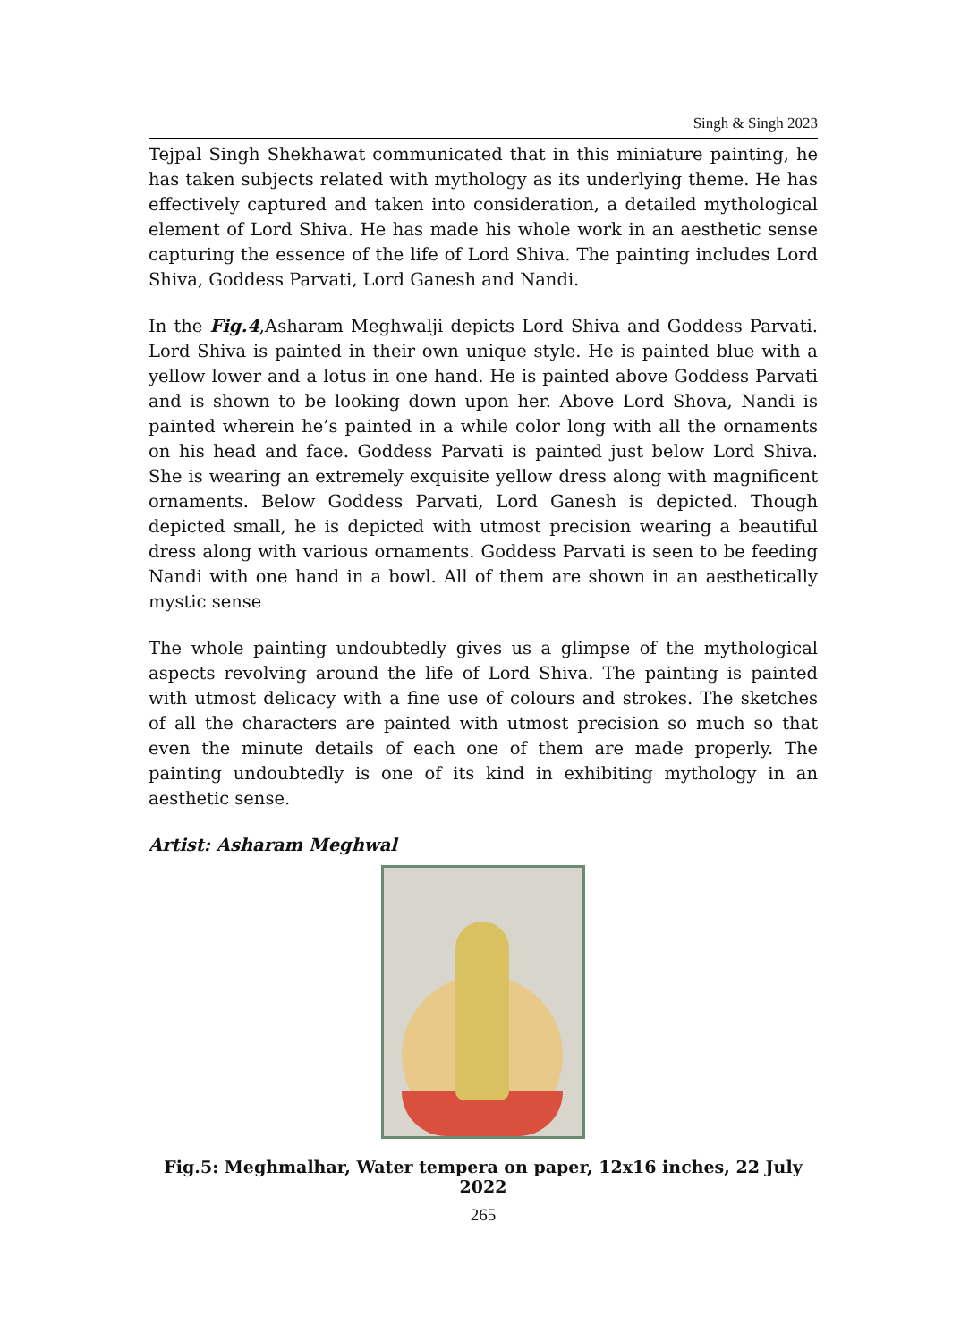Singh & Singh 2023
Tejpal Singh Shekhawat communicated that in this miniature painting, he has taken subjects related with mythology as its underlying theme. He has effectively captured and taken into consideration, a detailed mythological element of Lord Shiva. He has made his whole work in an aesthetic sense capturing the essence of the life of Lord Shiva. The painting includes Lord Shiva, Goddess Parvati, Lord Ganesh and Nandi.
In the Fig.4,Asharam Meghwalji depicts Lord Shiva and Goddess Parvati. Lord Shiva is painted in their own unique style. He is painted blue with a yellow lower and a lotus in one hand. He is painted above Goddess Parvati and is shown to be looking down upon her. Above Lord Shova, Nandi is painted wherein he’s painted in a while color long with all the ornaments on his head and face. Goddess Parvati is painted just below Lord Shiva. She is wearing an extremely exquisite yellow dress along with magnificent ornaments. Below Goddess Parvati, Lord Ganesh is depicted. Though depicted small, he is depicted with utmost precision wearing a beautiful dress along with various ornaments. Goddess Parvati is seen to be feeding Nandi with one hand in a bowl. All of them are shown in an aesthetically mystic sense
The whole painting undoubtedly gives us a glimpse of the mythological aspects revolving around the life of Lord Shiva. The painting is painted with utmost delicacy with a fine use of colours and strokes. The sketches of all the characters are painted with utmost precision so much so that even the minute details of each one of them are made properly. The painting undoubtedly is one of its kind in exhibiting mythology in an aesthetic sense.
Artist: Asharam Meghwal
Fig.5: Meghmalhar, Water tempera on paper, 12x16 inches, 22 July 2022
265